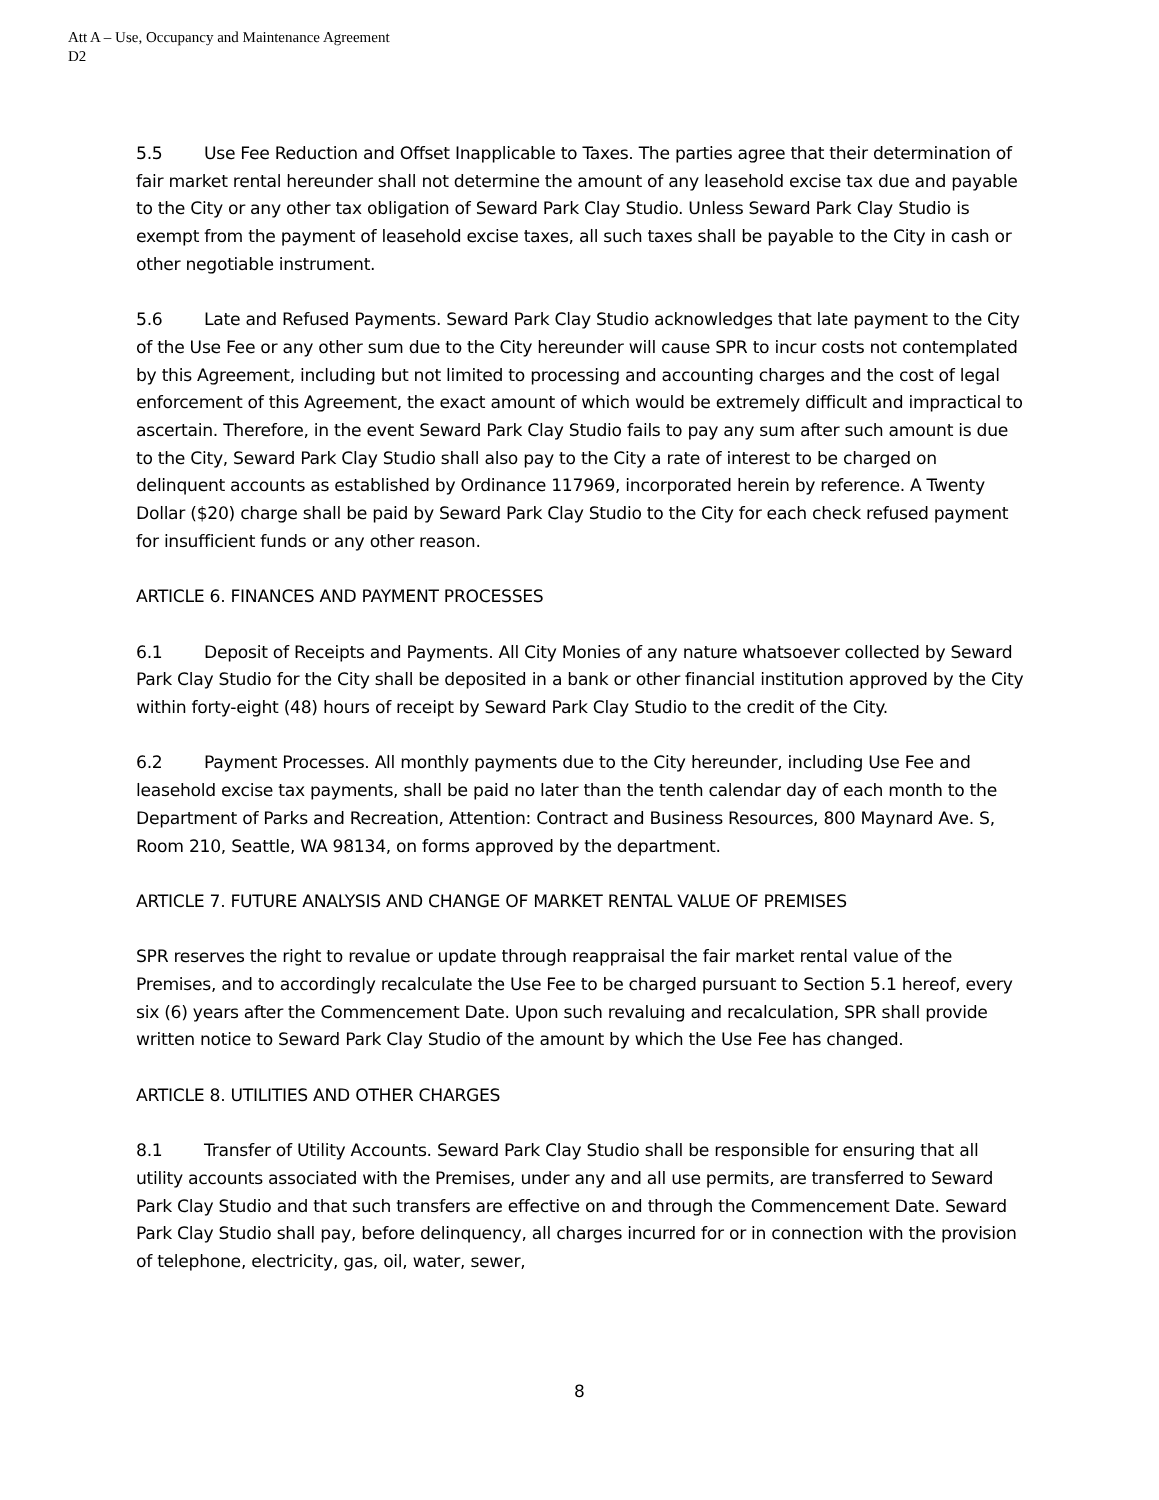Att A – Use, Occupancy and Maintenance Agreement
D2
5.5 Use Fee Reduction and Offset Inapplicable to Taxes. The parties agree that their determination of fair market rental hereunder shall not determine the amount of any leasehold excise tax due and payable to the City or any other tax obligation of Seward Park Clay Studio. Unless Seward Park Clay Studio is exempt from the payment of leasehold excise taxes, all such taxes shall be payable to the City in cash or other negotiable instrument.
5.6 Late and Refused Payments. Seward Park Clay Studio acknowledges that late payment to the City of the Use Fee or any other sum due to the City hereunder will cause SPR to incur costs not contemplated by this Agreement, including but not limited to processing and accounting charges and the cost of legal enforcement of this Agreement, the exact amount of which would be extremely difficult and impractical to ascertain. Therefore, in the event Seward Park Clay Studio fails to pay any sum after such amount is due to the City, Seward Park Clay Studio shall also pay to the City a rate of interest to be charged on delinquent accounts as established by Ordinance 117969, incorporated herein by reference. A Twenty Dollar ($20) charge shall be paid by Seward Park Clay Studio to the City for each check refused payment for insufficient funds or any other reason.
ARTICLE 6. FINANCES AND PAYMENT PROCESSES
6.1 Deposit of Receipts and Payments. All City Monies of any nature whatsoever collected by Seward Park Clay Studio for the City shall be deposited in a bank or other financial institution approved by the City within forty-eight (48) hours of receipt by Seward Park Clay Studio to the credit of the City.
6.2 Payment Processes. All monthly payments due to the City hereunder, including Use Fee and leasehold excise tax payments, shall be paid no later than the tenth calendar day of each month to the Department of Parks and Recreation, Attention: Contract and Business Resources, 800 Maynard Ave. S, Room 210, Seattle, WA 98134, on forms approved by the department.
ARTICLE 7. FUTURE ANALYSIS AND CHANGE OF MARKET RENTAL VALUE OF PREMISES
SPR reserves the right to revalue or update through reappraisal the fair market rental value of the Premises, and to accordingly recalculate the Use Fee to be charged pursuant to Section 5.1 hereof, every six (6) years after the Commencement Date. Upon such revaluing and recalculation, SPR shall provide written notice to Seward Park Clay Studio of the amount by which the Use Fee has changed.
ARTICLE 8. UTILITIES AND OTHER CHARGES
8.1 Transfer of Utility Accounts. Seward Park Clay Studio shall be responsible for ensuring that all utility accounts associated with the Premises, under any and all use permits, are transferred to Seward Park Clay Studio and that such transfers are effective on and through the Commencement Date. Seward Park Clay Studio shall pay, before delinquency, all charges incurred for or in connection with the provision of telephone, electricity, gas, oil, water, sewer,
8